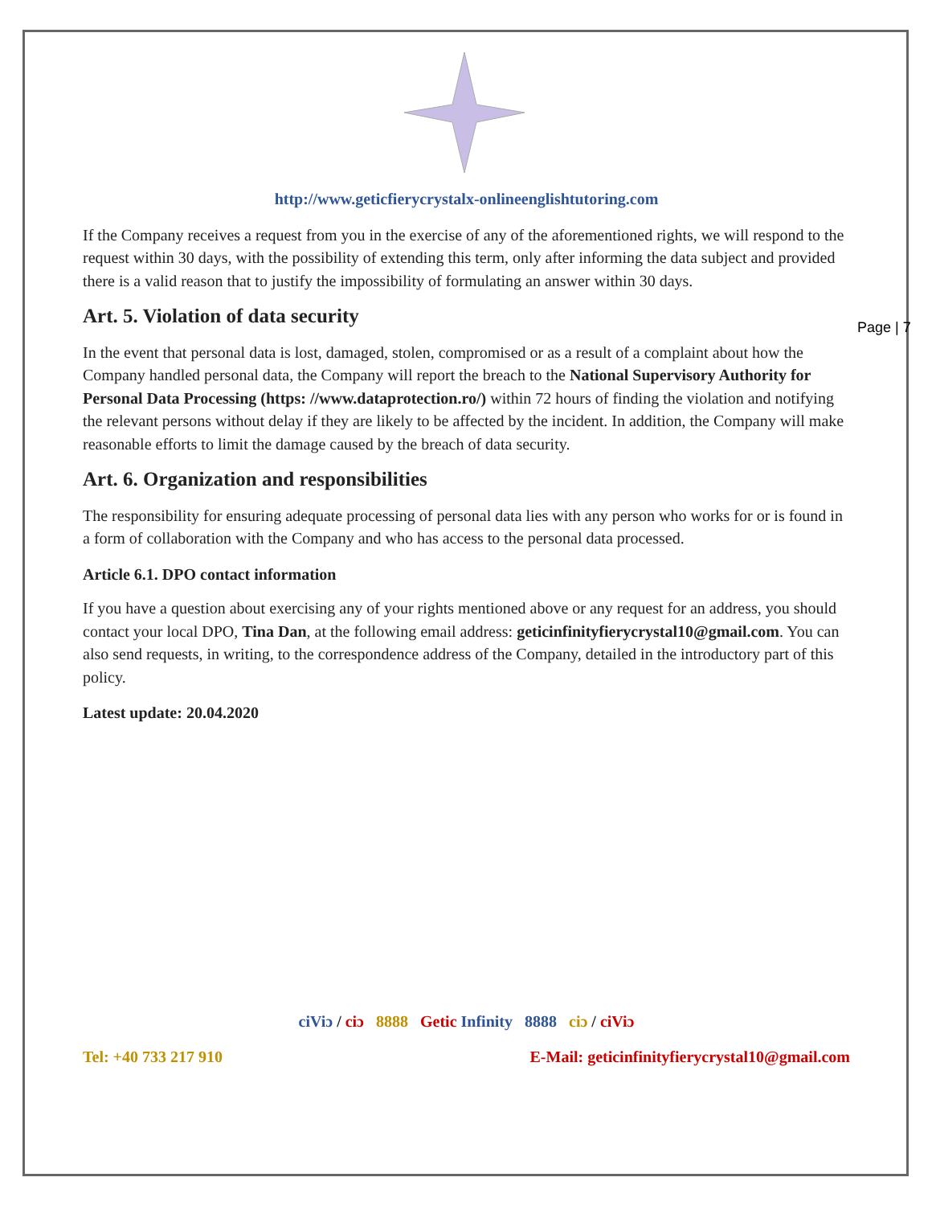Page | 7
http://www.geticfierycrystalx-onlineenglishtutoring.com
If the Company receives a request from you in the exercise of any of the aforementioned rights, we will respond to the request within 30 days, with the possibility of extending this term, only after informing the data subject and provided there is a valid reason that to justify the impossibility of formulating an answer within 30 days.
Art. 5. Violation of data security
In the event that personal data is lost, damaged, stolen, compromised or as a result of a complaint about how the Company handled personal data, the Company will report the breach to the National Supervisory Authority for Personal Data Processing (https: //www.dataprotection.ro/) within 72 hours of finding the violation and notifying the relevant persons without delay if they are likely to be affected by the incident. In addition, the Company will make reasonable efforts to limit the damage caused by the breach of data security.
Art. 6. Organization and responsibilities
The responsibility for ensuring adequate processing of personal data lies with any person who works for or is found in a form of collaboration with the Company and who has access to the personal data processed.
Article 6.1. DPO contact information
If you have a question about exercising any of your rights mentioned above or any request for an address, you should contact your local DPO, Tina Dan, at the following email address: geticinfinityfierycrystal10@gmail.com. You can also send requests, in writing, to the correspondence address of the Company, detailed in the introductory part of this policy.
Latest update: 20.04.2020
ciViɔ / ciɔ 8888 Getic Infinity 8888 ciɔ / ciViɔ
Tel: +40 733 217 910 E-Mail: geticinfinityfierycrystal10@gmail.com